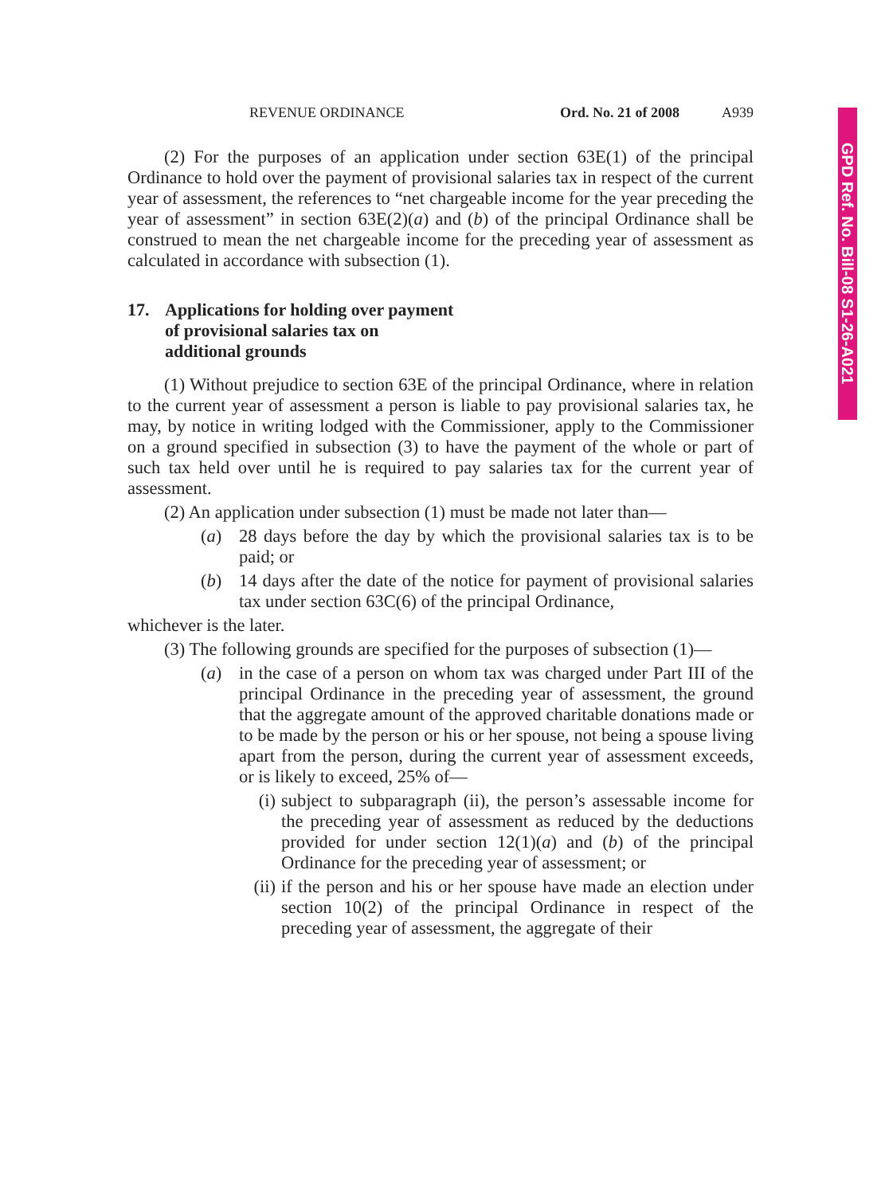GPD Ref. No. Bill-08 S1-26-A021
REVENUE ORDINANCE Ord. No. 21 of 2008 A939
(2) For the purposes of an application under section 63E(1) of the principal Ordinance to hold over the payment of provisional salaries tax in respect of the current year of assessment, the references to “net chargeable income for the year preceding the year of assessment” in section 63E(2)(a) and (b) of the principal Ordinance shall be construed to mean the net chargeable income for the preceding year of assessment as calculated in accordance with subsection (1).
17. Applications for holding over payment
of provisional salaries tax on
additional grounds
(1) Without prejudice to section 63E of the principal Ordinance, where in relation to the current year of assessment a person is liable to pay provisional salaries tax, he may, by notice in writing lodged with the Commissioner, apply to the Commissioner on a ground specified in subsection (3) to have the payment of the whole or part of such tax held over until he is required to pay salaries tax for the current year of assessment.
(2) An application under subsection (1) must be made not later than—
(a) 28 days before the day by which the provisional salaries tax is to be paid; or
(b) 14 days after the date of the notice for payment of provisional salaries tax under section 63C(6) of the principal Ordinance,
whichever is the later.
(3) The following grounds are specified for the purposes of subsection (1)—
(a) in the case of a person on whom tax was charged under Part III of the principal Ordinance in the preceding year of assessment, the ground that the aggregate amount of the approved charitable donations made or to be made by the person or his or her spouse, not being a spouse living apart from the person, during the current year of assessment exceeds, or is likely to exceed, 25% of—
(i)
subject to subparagraph (ii), the person’s assessable income for the preceding year of assessment as reduced by the deductions provided for under section 12(1)(a) and (b) of the principal Ordinance for the preceding year of assessment; or
(ii)
if the person and his or her spouse have made an election under section 10(2) of the principal Ordinance in respect of the preceding year of assessment, the aggregate of their